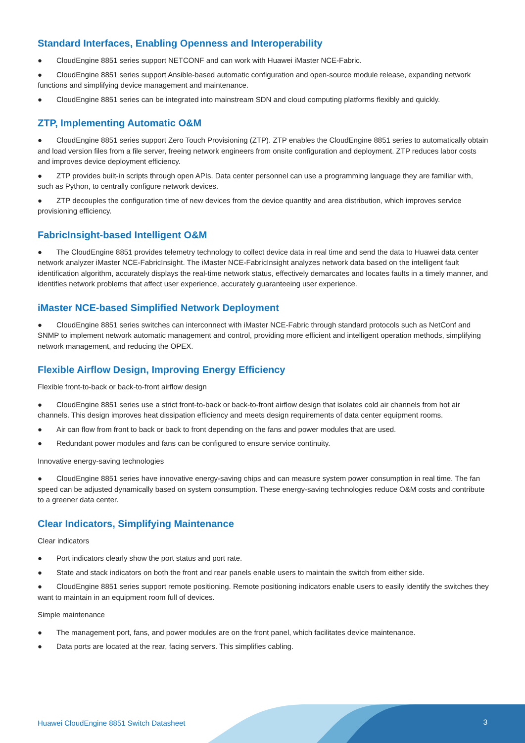Standard Interfaces, Enabling Openness and Interoperability
● CloudEngine 8851 series support NETCONF and can work with Huawei iMaster NCE-Fabric.
● CloudEngine 8851 series support Ansible-based automatic configuration and open-source module release, expanding network functions and simplifying device management and maintenance.
● CloudEngine 8851 series can be integrated into mainstream SDN and cloud computing platforms flexibly and quickly.
ZTP, Implementing Automatic O&M
● CloudEngine 8851 series support Zero Touch Provisioning (ZTP). ZTP enables the CloudEngine 8851 series to automatically obtain and load version files from a file server, freeing network engineers from onsite configuration and deployment. ZTP reduces labor costs and improves device deployment efficiency.
● ZTP provides built-in scripts through open APIs. Data center personnel can use a programming language they are familiar with, such as Python, to centrally configure network devices.
● ZTP decouples the configuration time of new devices from the device quantity and area distribution, which improves service provisioning efficiency.
FabricInsight-based Intelligent O&M
● The CloudEngine 8851 provides telemetry technology to collect device data in real time and send the data to Huawei data center network analyzer iMaster NCE-FabricInsight. The iMaster NCE-FabricInsight analyzes network data based on the intelligent fault identification algorithm, accurately displays the real-time network status, effectively demarcates and locates faults in a timely manner, and identifies network problems that affect user experience, accurately guaranteeing user experience.
iMaster NCE-based Simplified Network Deployment
● CloudEngine 8851 series switches can interconnect with iMaster NCE-Fabric through standard protocols such as NetConf and SNMP to implement network automatic management and control, providing more efficient and intelligent operation methods, simplifying network management, and reducing the OPEX.
Flexible Airflow Design, Improving Energy Efficiency
Flexible front-to-back or back-to-front airflow design
● CloudEngine 8851 series use a strict front-to-back or back-to-front airflow design that isolates cold air channels from hot air channels. This design improves heat dissipation efficiency and meets design requirements of data center equipment rooms.
● Air can flow from front to back or back to front depending on the fans and power modules that are used.
● Redundant power modules and fans can be configured to ensure service continuity.
Innovative energy-saving technologies
● CloudEngine 8851 series have innovative energy-saving chips and can measure system power consumption in real time. The fan speed can be adjusted dynamically based on system consumption. These energy-saving technologies reduce O&M costs and contribute to a greener data center.
Clear Indicators, Simplifying Maintenance
Clear indicators
● Port indicators clearly show the port status and port rate.
● State and stack indicators on both the front and rear panels enable users to maintain the switch from either side.
● CloudEngine 8851 series support remote positioning. Remote positioning indicators enable users to easily identify the switches they want to maintain in an equipment room full of devices.
Simple maintenance
● The management port, fans, and power modules are on the front panel, which facilitates device maintenance.
● Data ports are located at the rear, facing servers. This simplifies cabling.
Huawei CloudEngine 8851 Switch Datasheet
3